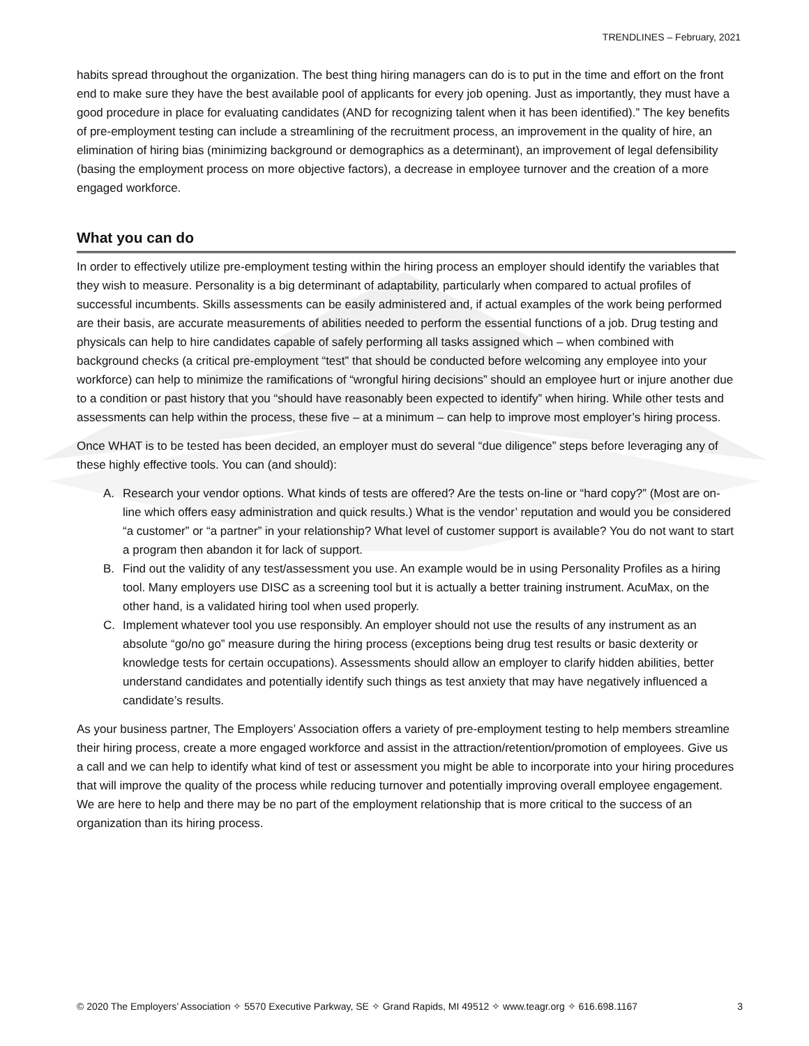TRENDLINES – February, 2021
habits spread throughout the organization. The best thing hiring managers can do is to put in the time and effort on the front end to make sure they have the best available pool of applicants for every job opening. Just as importantly, they must have a good procedure in place for evaluating candidates (AND for recognizing talent when it has been identified).” The key benefits of pre-employment testing can include a streamlining of the recruitment process, an improvement in the quality of hire, an elimination of hiring bias (minimizing background or demographics as a determinant), an improvement of legal defensibility (basing the employment process on more objective factors), a decrease in employee turnover and the creation of a more engaged workforce.
What you can do
In order to effectively utilize pre-employment testing within the hiring process an employer should identify the variables that they wish to measure. Personality is a big determinant of adaptability, particularly when compared to actual profiles of successful incumbents. Skills assessments can be easily administered and, if actual examples of the work being performed are their basis, are accurate measurements of abilities needed to perform the essential functions of a job. Drug testing and physicals can help to hire candidates capable of safely performing all tasks assigned which – when combined with background checks (a critical pre-employment “test” that should be conducted before welcoming any employee into your workforce) can help to minimize the ramifications of “wrongful hiring decisions” should an employee hurt or injure another due to a condition or past history that you “should have reasonably been expected to identify” when hiring. While other tests and assessments can help within the process, these five – at a minimum – can help to improve most employer’s hiring process.
Once WHAT is to be tested has been decided, an employer must do several “due diligence” steps before leveraging any of these highly effective tools. You can (and should):
A. Research your vendor options. What kinds of tests are offered? Are the tests on-line or “hard copy?” (Most are on-line which offers easy administration and quick results.) What is the vendor’ reputation and would you be considered “a customer” or “a partner” in your relationship? What level of customer support is available? You do not want to start a program then abandon it for lack of support.
B. Find out the validity of any test/assessment you use. An example would be in using Personality Profiles as a hiring tool. Many employers use DISC as a screening tool but it is actually a better training instrument. AcuMax, on the other hand, is a validated hiring tool when used properly.
C. Implement whatever tool you use responsibly. An employer should not use the results of any instrument as an absolute “go/no go” measure during the hiring process (exceptions being drug test results or basic dexterity or knowledge tests for certain occupations). Assessments should allow an employer to clarify hidden abilities, better understand candidates and potentially identify such things as test anxiety that may have negatively influenced a candidate’s results.
As your business partner, The Employers’ Association offers a variety of pre-employment testing to help members streamline their hiring process, create a more engaged workforce and assist in the attraction/retention/promotion of employees. Give us a call and we can help to identify what kind of test or assessment you might be able to incorporate into your hiring procedures that will improve the quality of the process while reducing turnover and potentially improving overall employee engagement. We are here to help and there may be no part of the employment relationship that is more critical to the success of an organization than its hiring process.
© 2020 The Employers’ Association ✧ 5570 Executive Parkway, SE ✧ Grand Rapids, MI 49512 ✧ www.teagr.org ✧ 616.698.1167 3